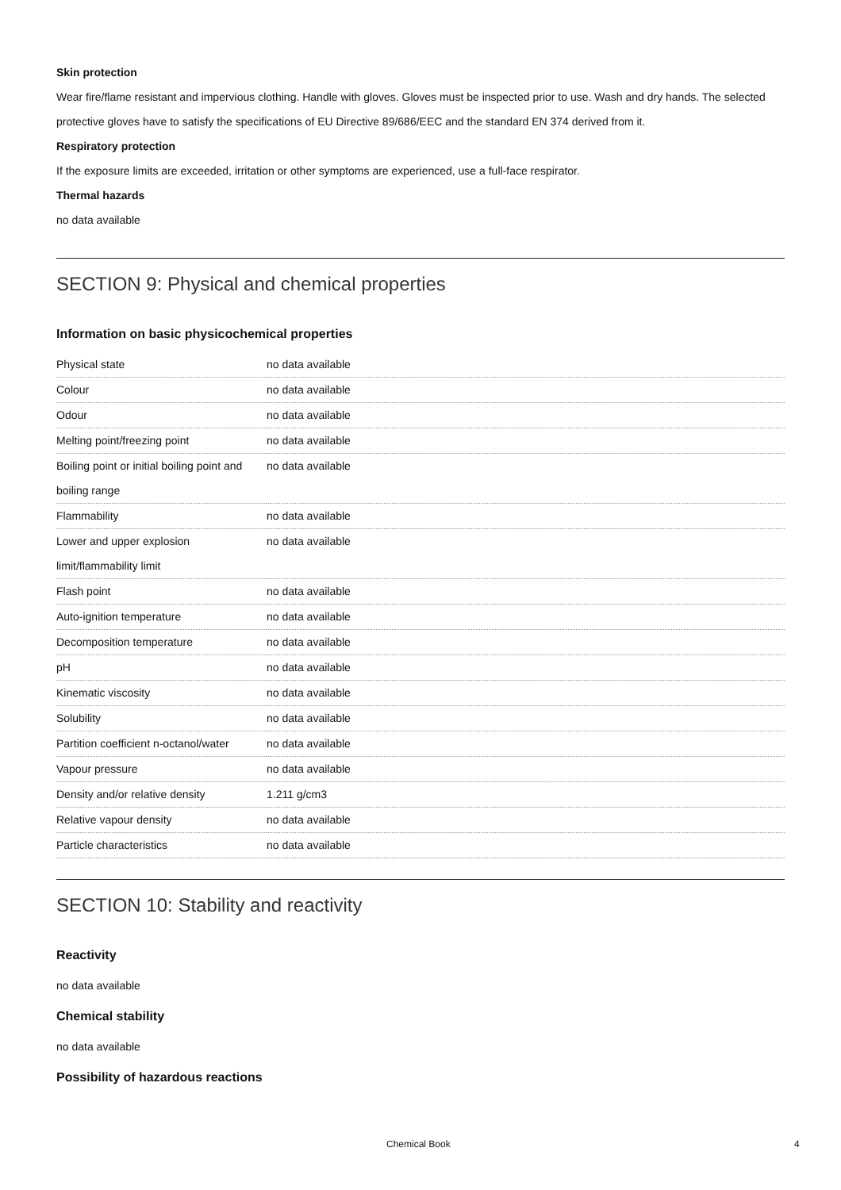Skin protection
Wear fire/flame resistant and impervious clothing. Handle with gloves. Gloves must be inspected prior to use. Wash and dry hands. The selected protective gloves have to satisfy the specifications of EU Directive 89/686/EEC and the standard EN 374 derived from it.
Respiratory protection
If the exposure limits are exceeded, irritation or other symptoms are experienced, use a full-face respirator.
Thermal hazards
no data available
SECTION 9: Physical and chemical properties
Information on basic physicochemical properties
| Physical state | no data available |
| Colour | no data available |
| Odour | no data available |
| Melting point/freezing point | no data available |
| Boiling point or initial boiling point and boiling range | no data available |
| Flammability | no data available |
| Lower and upper explosion limit/flammability limit | no data available |
| Flash point | no data available |
| Auto-ignition temperature | no data available |
| Decomposition temperature | no data available |
| pH | no data available |
| Kinematic viscosity | no data available |
| Solubility | no data available |
| Partition coefficient n-octanol/water | no data available |
| Vapour pressure | no data available |
| Density and/or relative density | 1.211 g/cm3 |
| Relative vapour density | no data available |
| Particle characteristics | no data available |
SECTION 10: Stability and reactivity
Reactivity
no data available
Chemical stability
no data available
Possibility of hazardous reactions
Chemical Book 4